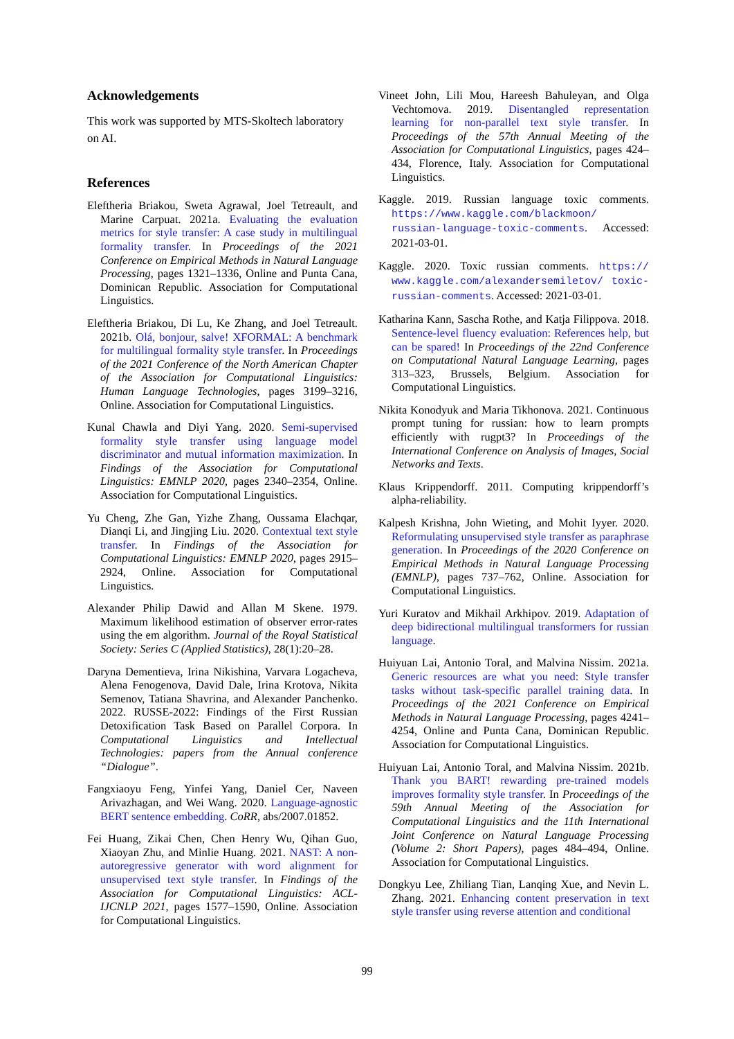Acknowledgements
This work was supported by MTS-Skoltech laboratory on AI.
References
Eleftheria Briakou, Sweta Agrawal, Joel Tetreault, and Marine Carpuat. 2021a. Evaluating the evaluation metrics for style transfer: A case study in multilingual formality transfer. In Proceedings of the 2021 Conference on Empirical Methods in Natural Language Processing, pages 1321–1336, Online and Punta Cana, Dominican Republic. Association for Computational Linguistics.
Eleftheria Briakou, Di Lu, Ke Zhang, and Joel Tetreault. 2021b. Olá, bonjour, salve! XFORMAL: A benchmark for multilingual formality style transfer. In Proceedings of the 2021 Conference of the North American Chapter of the Association for Computational Linguistics: Human Language Technologies, pages 3199–3216, Online. Association for Computational Linguistics.
Kunal Chawla and Diyi Yang. 2020. Semi-supervised formality style transfer using language model discriminator and mutual information maximization. In Findings of the Association for Computational Linguistics: EMNLP 2020, pages 2340–2354, Online. Association for Computational Linguistics.
Yu Cheng, Zhe Gan, Yizhe Zhang, Oussama Elachqar, Dianqi Li, and Jingjing Liu. 2020. Contextual text style transfer. In Findings of the Association for Computational Linguistics: EMNLP 2020, pages 2915–2924, Online. Association for Computational Linguistics.
Alexander Philip Dawid and Allan M Skene. 1979. Maximum likelihood estimation of observer error-rates using the em algorithm. Journal of the Royal Statistical Society: Series C (Applied Statistics), 28(1):20–28.
Daryna Dementieva, Irina Nikishina, Varvara Logacheva, Alena Fenogenova, David Dale, Irina Krotova, Nikita Semenov, Tatiana Shavrina, and Alexander Panchenko. 2022. RUSSE-2022: Findings of the First Russian Detoxification Task Based on Parallel Corpora. In Computational Linguistics and Intellectual Technologies: papers from the Annual conference “Dialogue”.
Fangxiaoyu Feng, Yinfei Yang, Daniel Cer, Naveen Arivazhagan, and Wei Wang. 2020. Language-agnostic BERT sentence embedding. CoRR, abs/2007.01852.
Fei Huang, Zikai Chen, Chen Henry Wu, Qihan Guo, Xiaoyan Zhu, and Minlie Huang. 2021. NAST: A non-autoregressive generator with word alignment for unsupervised text style transfer. In Findings of the Association for Computational Linguistics: ACL-IJCNLP 2021, pages 1577–1590, Online. Association for Computational Linguistics.
Vineet John, Lili Mou, Hareesh Bahuleyan, and Olga Vechtomova. 2019. Disentangled representation learning for non-parallel text style transfer. In Proceedings of the 57th Annual Meeting of the Association for Computational Linguistics, pages 424–434, Florence, Italy. Association for Computational Linguistics.
Kaggle. 2019. Russian language toxic comments. https://www.kaggle.com/blackmoon/ russian-language-toxic-comments. Accessed: 2021-03-01.
Kaggle. 2020. Toxic russian comments. https:// www.kaggle.com/alexandersemiletov/ toxic-russian-comments. Accessed: 2021-03-01.
Katharina Kann, Sascha Rothe, and Katja Filippova. 2018. Sentence-level fluency evaluation: References help, but can be spared! In Proceedings of the 22nd Conference on Computational Natural Language Learning, pages 313–323, Brussels, Belgium. Association for Computational Linguistics.
Nikita Konodyuk and Maria Tikhonova. 2021. Continuous prompt tuning for russian: how to learn prompts efficiently with rugpt3? In Proceedings of the International Conference on Analysis of Images, Social Networks and Texts.
Klaus Krippendorff. 2011. Computing krippendorff’s alpha-reliability.
Kalpesh Krishna, John Wieting, and Mohit Iyyer. 2020. Reformulating unsupervised style transfer as paraphrase generation. In Proceedings of the 2020 Conference on Empirical Methods in Natural Language Processing (EMNLP), pages 737–762, Online. Association for Computational Linguistics.
Yuri Kuratov and Mikhail Arkhipov. 2019. Adaptation of deep bidirectional multilingual transformers for russian language.
Huiyuan Lai, Antonio Toral, and Malvina Nissim. 2021a. Generic resources are what you need: Style transfer tasks without task-specific parallel training data. In Proceedings of the 2021 Conference on Empirical Methods in Natural Language Processing, pages 4241–4254, Online and Punta Cana, Dominican Republic. Association for Computational Linguistics.
Huiyuan Lai, Antonio Toral, and Malvina Nissim. 2021b. Thank you BART! rewarding pre-trained models improves formality style transfer. In Proceedings of the 59th Annual Meeting of the Association for Computational Linguistics and the 11th International Joint Conference on Natural Language Processing (Volume 2: Short Papers), pages 484–494, Online. Association for Computational Linguistics.
Dongkyu Lee, Zhiliang Tian, Lanqing Xue, and Nevin L. Zhang. 2021. Enhancing content preservation in text style transfer using reverse attention and conditional
99